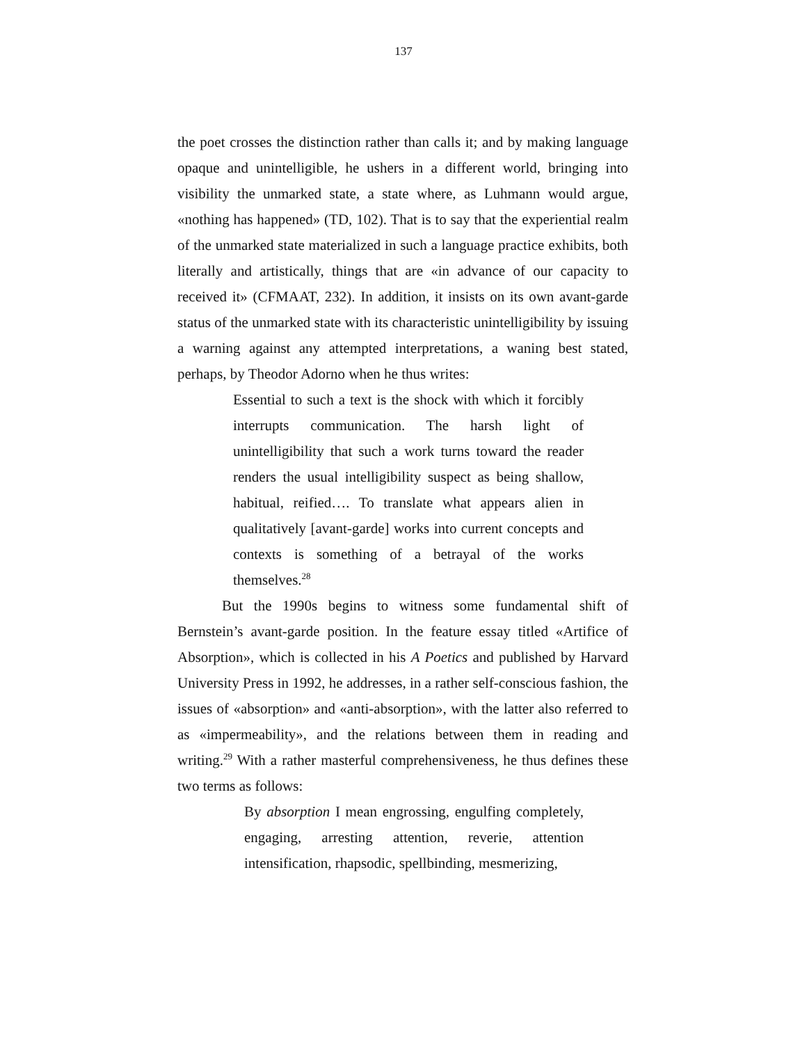137
the poet crosses the distinction rather than calls it; and by making language opaque and unintelligible, he ushers in a different world, bringing into visibility the unmarked state, a state where, as Luhmann would argue, «nothing has happened» (TD, 102). That is to say that the experiential realm of the unmarked state materialized in such a language practice exhibits, both literally and artistically, things that are «in advance of our capacity to received it» (CFMAAT, 232). In addition, it insists on its own avant-garde status of the unmarked state with its characteristic unintelligibility by issuing a warning against any attempted interpretations, a waning best stated, perhaps, by Theodor Adorno when he thus writes:
Essential to such a text is the shock with which it forcibly interrupts communication. The harsh light of unintelligibility that such a work turns toward the reader renders the usual intelligibility suspect as being shallow, habitual, reified…. To translate what appears alien in qualitatively [avant-garde] works into current concepts and contexts is something of a betrayal of the works themselves.<sup>28</sup>
But the 1990s begins to witness some fundamental shift of Bernstein’s avant-garde position. In the feature essay titled «Artifice of Absorption», which is collected in his A Poetics and published by Harvard University Press in 1992, he addresses, in a rather self-conscious fashion, the issues of «absorption» and «anti-absorption», with the latter also referred to as «impermeability», and the relations between them in reading and writing.<sup>29</sup> With a rather masterful comprehensiveness, he thus defines these two terms as follows:
By absorption I mean engrossing, engulfing completely, engaging, arresting attention, reverie, attention intensification, rhapsodic, spellbinding, mesmerizing,